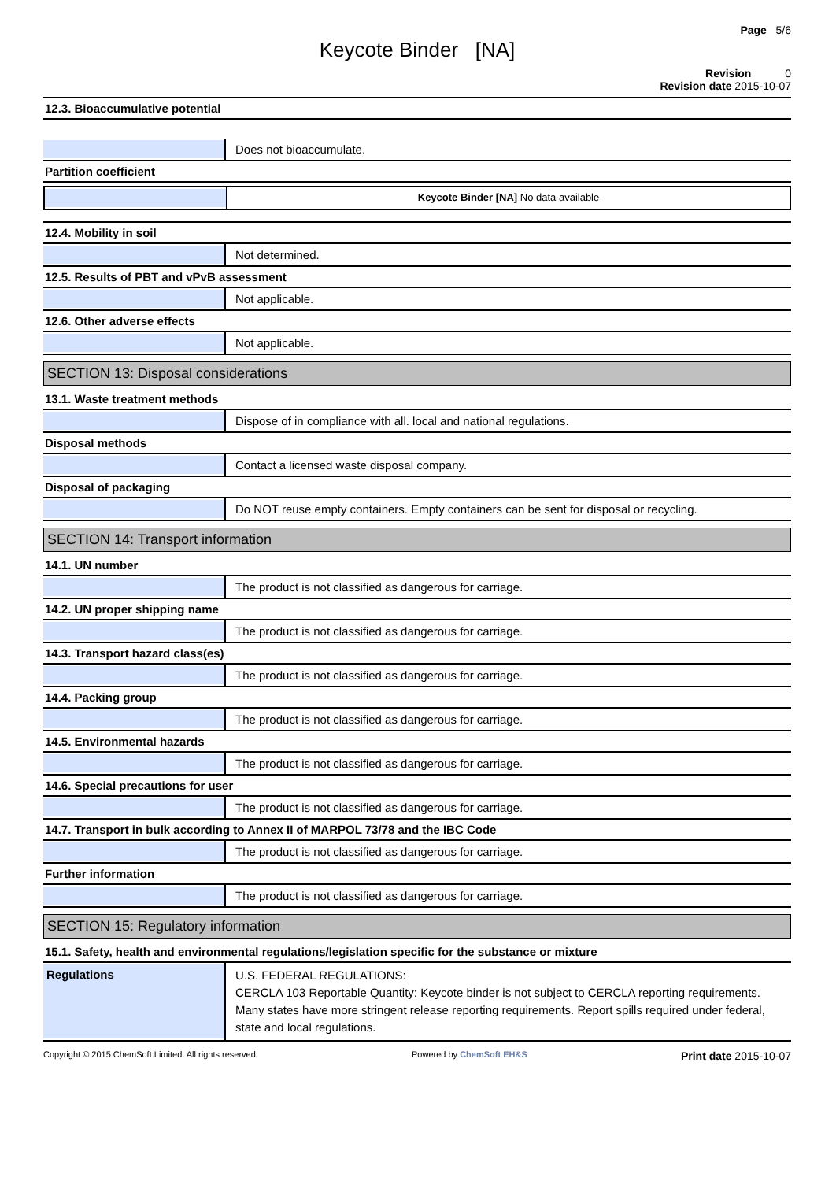Page 5/6
Keycote Binder [NA]
Revision 0
Revision date 2015-10-07
12.3. Bioaccumulative potential
Does not bioaccumulate.
Partition coefficient
Keycote Binder [NA] No data available
12.4. Mobility in soil
Not determined.
12.5. Results of PBT and vPvB assessment
Not applicable.
12.6. Other adverse effects
Not applicable.
SECTION 13: Disposal considerations
13.1. Waste treatment methods
Dispose of in compliance with all. local and national regulations.
Disposal methods
Contact a licensed waste disposal company.
Disposal of packaging
Do NOT reuse empty containers. Empty containers can be sent for disposal or recycling.
SECTION 14: Transport information
14.1. UN number
The product is not classified as dangerous for carriage.
14.2. UN proper shipping name
The product is not classified as dangerous for carriage.
14.3. Transport hazard class(es)
The product is not classified as dangerous for carriage.
14.4. Packing group
The product is not classified as dangerous for carriage.
14.5. Environmental hazards
The product is not classified as dangerous for carriage.
14.6. Special precautions for user
The product is not classified as dangerous for carriage.
14.7. Transport in bulk according to Annex II of MARPOL 73/78 and the IBC Code
The product is not classified as dangerous for carriage.
Further information
The product is not classified as dangerous for carriage.
SECTION 15: Regulatory information
15.1. Safety, health and environmental regulations/legislation specific for the substance or mixture
Regulations
U.S. FEDERAL REGULATIONS:
CERCLA 103 Reportable Quantity: Keycote binder is not subject to CERCLA reporting requirements. Many states have more stringent release reporting requirements. Report spills required under federal, state and local regulations.
Copyright © 2015 ChemSoft Limited. All rights reserved. Powered by ChemSoft EH&S Print date 2015-10-07